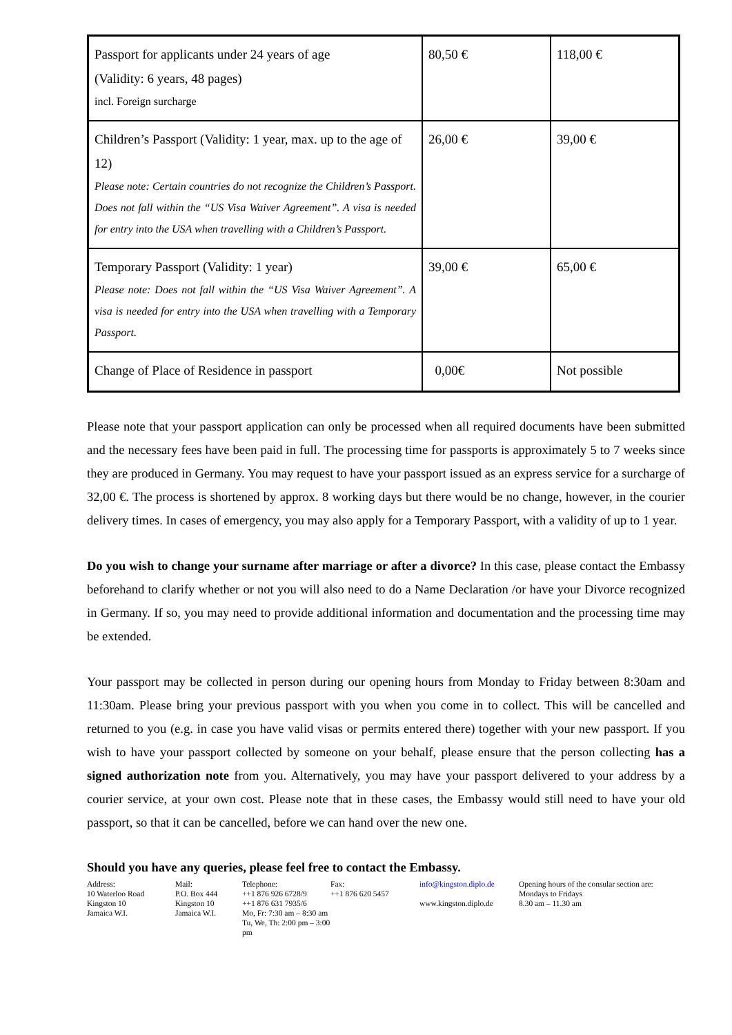| Passport for applicants under 24 years of age (Validity: 6 years, 48 pages) incl. Foreign surcharge | 80,50 € | 118,00 € |
| Children’s Passport (Validity: 1 year, max. up to the age of 12) Please note: Certain countries do not recognize the Children’s Passport. Does not fall within the “US Visa Waiver Agreement”. A visa is needed for entry into the USA when travelling with a Children’s Passport. | 26,00 € | 39,00 € |
| Temporary Passport (Validity: 1 year) Please note: Does not fall within the “US Visa Waiver Agreement”. A visa is needed for entry into the USA when travelling with a Temporary Passport. | 39,00 € | 65,00 € |
| Change of Place of Residence in passport | 0,00€ | Not possible |
Please note that your passport application can only be processed when all required documents have been submitted and the necessary fees have been paid in full. The processing time for passports is approximately 5 to 7 weeks since they are produced in Germany. You may request to have your passport issued as an express service for a surcharge of 32,00 €. The process is shortened by approx. 8 working days but there would be no change, however, in the courier delivery times. In cases of emergency, you may also apply for a Temporary Passport, with a validity of up to 1 year.
Do you wish to change your surname after marriage or after a divorce? In this case, please contact the Embassy beforehand to clarify whether or not you will also need to do a Name Declaration /or have your Divorce recognized in Germany. If so, you may need to provide additional information and documentation and the processing time may be extended.
Your passport may be collected in person during our opening hours from Monday to Friday between 8:30am and 11:30am. Please bring your previous passport with you when you come in to collect. This will be cancelled and returned to you (e.g. in case you have valid visas or permits entered there) together with your new passport. If you wish to have your passport collected by someone on your behalf, please ensure that the person collecting has a signed authorization note from you. Alternatively, you may have your passport delivered to your address by a courier service, at your own cost. Please note that in these cases, the Embassy would still need to have your old passport, so that it can be cancelled, before we can hand over the new one.
Should you have any queries, please feel free to contact the Embassy.
Address:
10 Waterloo Road
Kingston 10
Jamaica W.I.
Mail:
P.O. Box 444
Kingston 10
Jamaica W.I.
Telephone:
++1 876 926 6728/9
++1 876 631 7935/6
Mo, Fr: 7:30 am – 8:30 am
Tu, We, Th: 2:00 pm – 3:00 pm
Fax:
++1 876 620 5457
info@kingston.diplo.de
www.kingston.diplo.de
Opening hours of the consular section are:
Mondays to Fridays
8.30 am – 11.30 am